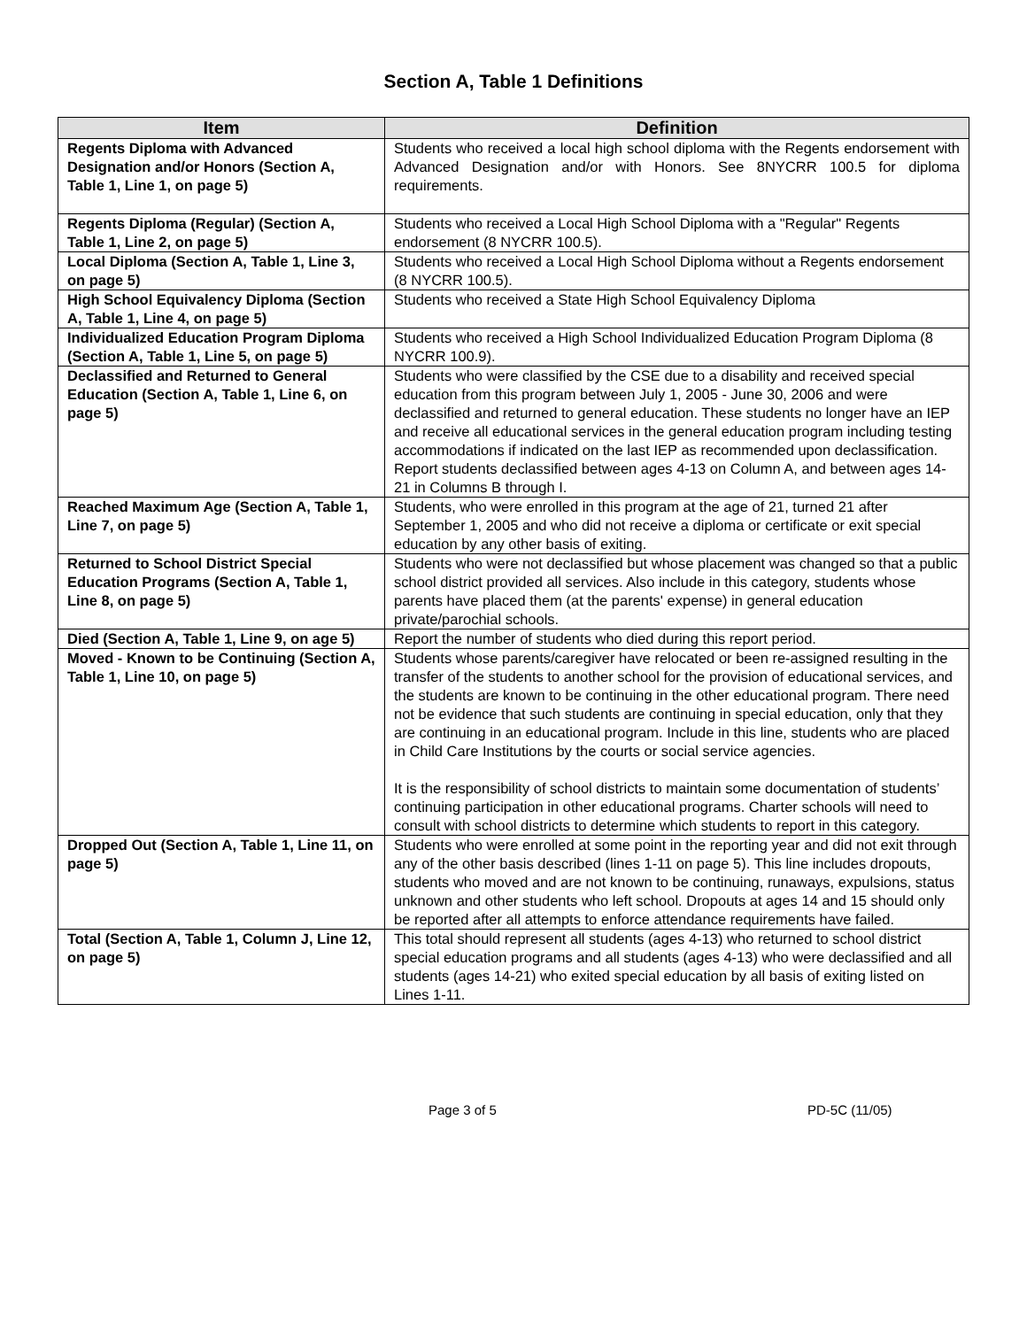Section A, Table 1 Definitions
| Item | Definition |
| --- | --- |
| Regents Diploma with Advanced Designation and/or Honors (Section A, Table 1, Line 1, on page 5) | Students who received a local high school diploma with the Regents endorsement with Advanced Designation and/or with Honors. See 8NYCRR 100.5 for diploma requirements. |
| Regents Diploma (Regular) (Section A, Table 1, Line 2, on page 5) | Students who received a Local High School Diploma with a "Regular" Regents endorsement (8 NYCRR 100.5). |
| Local Diploma (Section A, Table 1, Line 3, on page 5) | Students who received a Local High School Diploma without a Regents endorsement (8 NYCRR 100.5). |
| High School Equivalency Diploma (Section A, Table 1, Line 4, on page 5) | Students who received a State High School Equivalency Diploma |
| Individualized Education Program Diploma (Section A, Table 1, Line 5, on page 5) | Students who received a High School Individualized Education Program Diploma (8 NYCRR 100.9). |
| Declassified and Returned to General Education (Section A, Table 1, Line 6, on page 5) | Students who were classified by the CSE due to a disability and received special education from this program between July 1, 2005 - June 30, 2006 and were declassified and returned to general education. These students no longer have an IEP and receive all educational services in the general education program including testing accommodations if indicated on the last IEP as recommended upon declassification. Report students declassified between ages 4-13 on Column A, and between ages 14-21 in Columns B through I. |
| Reached Maximum Age (Section A, Table 1, Line 7, on page 5) | Students, who were enrolled in this program at the age of 21, turned 21 after September 1, 2005 and who did not receive a diploma or certificate or exit special education by any other basis of exiting. |
| Returned to School District Special Education Programs (Section A, Table 1, Line 8, on page 5) | Students who were not declassified but whose placement was changed so that a public school district provided all services. Also include in this category, students whose parents have placed them (at the parents' expense) in general education private/parochial schools. |
| Died (Section A, Table 1, Line 9, on age 5) | Report the number of students who died during this report period. |
| Moved - Known to be Continuing (Section A, Table 1, Line 10, on page 5) | Students whose parents/caregiver have relocated or been re-assigned resulting in the transfer of the students to another school for the provision of educational services, and the students are known to be continuing in the other educational program. There need not be evidence that such students are continuing in special education, only that they are continuing in an educational program. Include in this line, students who are placed in Child Care Institutions by the courts or social service agencies. It is the responsibility of school districts to maintain some documentation of students’ continuing participation in other educational programs. Charter schools will need to consult with school districts to determine which students to report in this category. |
| Dropped Out (Section A, Table 1, Line 11, on page 5) | Students who were enrolled at some point in the reporting year and did not exit through any of the other basis described (lines 1-11 on page 5). This line includes dropouts, students who moved and are not known to be continuing, runaways, expulsions, status unknown and other students who left school. Dropouts at ages 14 and 15 should only be reported after all attempts to enforce attendance requirements have failed. |
| Total (Section A, Table 1, Column J, Line 12, on page 5) | This total should represent all students (ages 4-13) who returned to school district special education programs and all students (ages 4-13) who were declassified and all students (ages 14-21) who exited special education by all basis of exiting listed on Lines 1-11. |
Page 3 of 5 PD-5C (11/05)